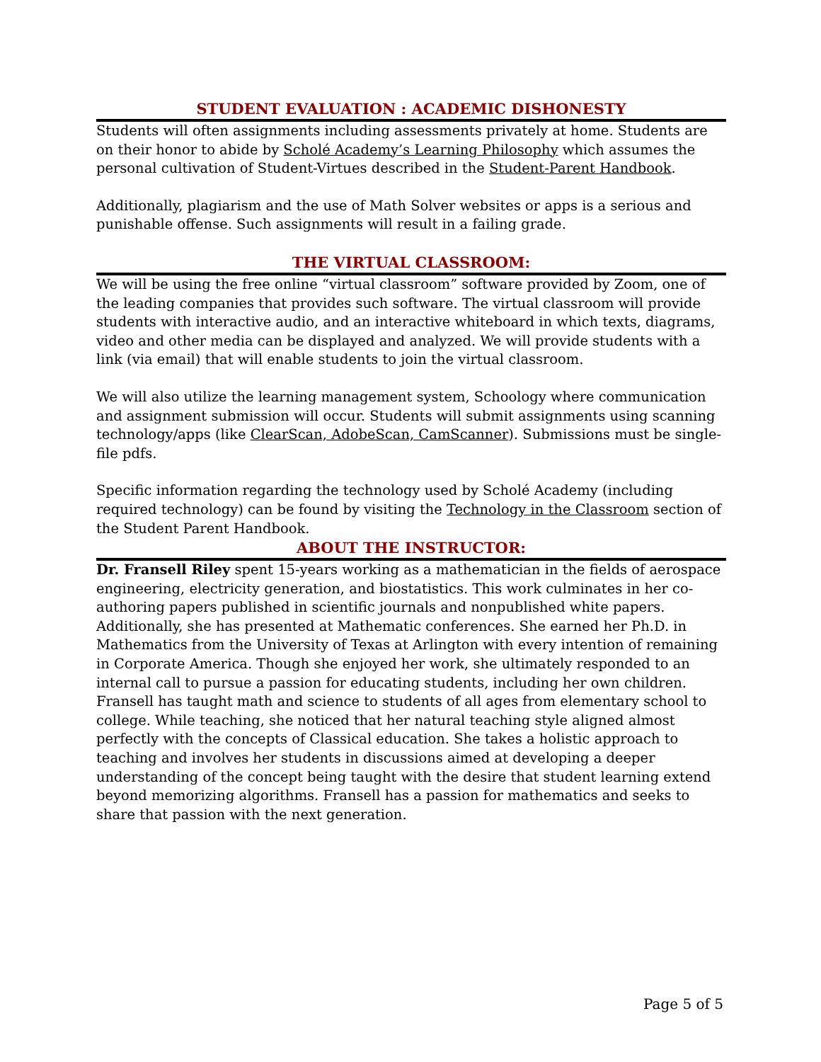STUDENT EVALUATION : ACADEMIC DISHONESTY
Students will often assignments including assessments privately at home. Students are on their honor to abide by Scholé Academy’s Learning Philosophy which assumes the personal cultivation of Student-Virtues described in the Student-Parent Handbook.
Additionally, plagiarism and the use of Math Solver websites or apps is a serious and punishable offense. Such assignments will result in a failing grade.
THE VIRTUAL CLASSROOM:
We will be using the free online “virtual classroom” software provided by Zoom, one of the leading companies that provides such software. The virtual classroom will provide students with interactive audio, and an interactive whiteboard in which texts, diagrams, video and other media can be displayed and analyzed. We will provide students with a link (via email) that will enable students to join the virtual classroom.
We will also utilize the learning management system, Schoology where communication and assignment submission will occur. Students will submit assignments using scanning technology/apps (like ClearScan, AdobeScan, CamScanner). Submissions must be single-file pdfs.
Specific information regarding the technology used by Scholé Academy (including required technology) can be found by visiting the Technology in the Classroom section of the Student Parent Handbook.
ABOUT THE INSTRUCTOR:
Dr. Fransell Riley spent 15-years working as a mathematician in the fields of aerospace engineering, electricity generation, and biostatistics. This work culminates in her co-authoring papers published in scientific journals and nonpublished white papers. Additionally, she has presented at Mathematic conferences. She earned her Ph.D. in Mathematics from the University of Texas at Arlington with every intention of remaining in Corporate America. Though she enjoyed her work, she ultimately responded to an internal call to pursue a passion for educating students, including her own children. Fransell has taught math and science to students of all ages from elementary school to college. While teaching, she noticed that her natural teaching style aligned almost perfectly with the concepts of Classical education. She takes a holistic approach to teaching and involves her students in discussions aimed at developing a deeper understanding of the concept being taught with the desire that student learning extend beyond memorizing algorithms. Fransell has a passion for mathematics and seeks to share that passion with the next generation.
Page 5 of 5